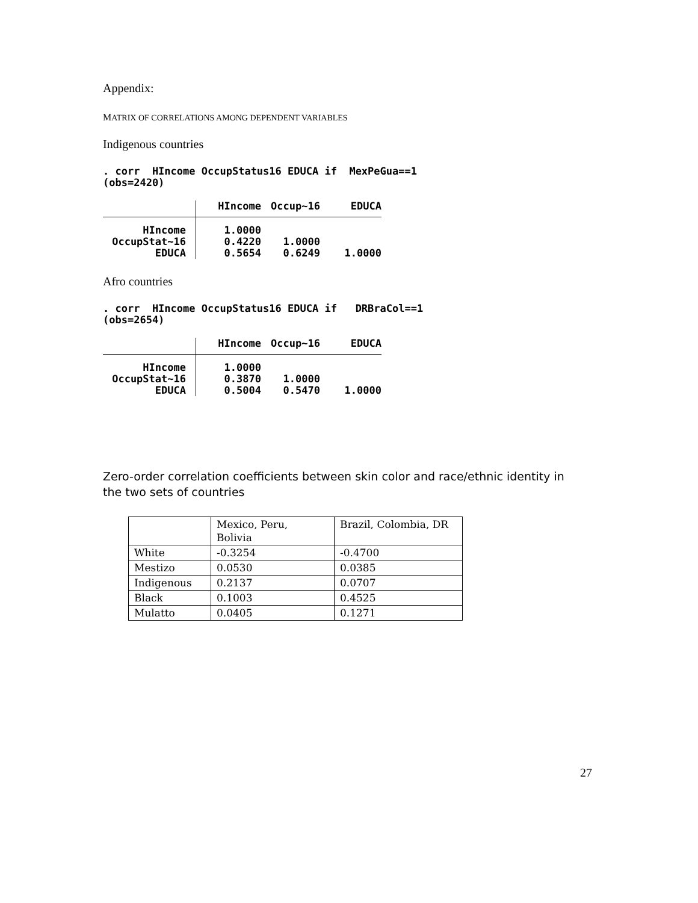Appendix:
MATRIX OF CORRELATIONS AMONG DEPENDENT VARIABLES
Indigenous countries
. corr HIncome OccupStatus16 EDUCA if MexPeGua==1 (obs=2420)
| | HIncome | Occup~16 | EDUCA |
| HIncome | 1.0000 | | |
| OccupStat~16 | 0.4220 | 1.0000 | |
| EDUCA | 0.5654 | 0.6249 | 1.0000 |
Afro countries
. corr HIncome OccupStatus16 EDUCA if DRBraCol==1 (obs=2654)
| | HIncome | Occup~16 | EDUCA |
| HIncome | 1.0000 | | |
| OccupStat~16 | 0.3870 | 1.0000 | |
| EDUCA | 0.5004 | 0.5470 | 1.0000 |
Zero-order correlation coefficients between skin color and race/ethnic identity in the two sets of countries
| | Mexico, Peru, Bolivia | Brazil, Colombia, DR |
| White | -0.3254 | -0.4700 |
| Mestizo | 0.0530 | 0.0385 |
| Indigenous | 0.2137 | 0.0707 |
| Black | 0.1003 | 0.4525 |
| Mulatto | 0.0405 | 0.1271 |
27